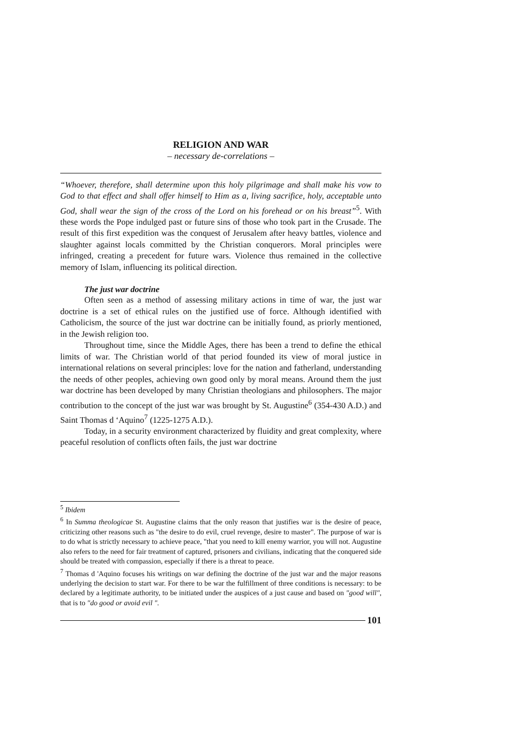RELIGION AND WAR
– necessary de-correlations –
“Whoever, therefore, shall determine upon this holy pilgrimage and shall make his vow to God to that effect and shall offer himself to Him as a, living sacrifice, holy, acceptable unto God, shall wear the sign of the cross of the Lord on his forehead or on his breast”<sup>5</sup>. With these words the Pope indulged past or future sins of those who took part in the Crusade. The result of this first expedition was the conquest of Jerusalem after heavy battles, violence and slaughter against locals committed by the Christian conquerors. Moral principles were infringed, creating a precedent for future wars. Violence thus remained in the collective memory of Islam, influencing its political direction.
The just war doctrine
Often seen as a method of assessing military actions in time of war, the just war doctrine is a set of ethical rules on the justified use of force. Although identified with Catholicism, the source of the just war doctrine can be initially found, as priorly mentioned, in the Jewish religion too.
Throughout time, since the Middle Ages, there has been a trend to define the ethical limits of war. The Christian world of that period founded its view of moral justice in international relations on several principles: love for the nation and fatherland, understanding the needs of other peoples, achieving own good only by moral means. Around them the just war doctrine has been developed by many Christian theologians and philosophers. The major contribution to the concept of the just war was brought by St. Augustine<sup>6</sup> (354-430 A.D.) and Saint Thomas d ‘Aquino<sup>7</sup> (1225-1275 A.D.).
Today, in a security environment characterized by fluidity and great complexity, where peaceful resolution of conflicts often fails, the just war doctrine
<sup>5</sup> Ibidem
<sup>6</sup> In Summa theologicae St. Augustine claims that the only reason that justifies war is the desire of peace, criticizing other reasons such as "the desire to do evil, cruel revenge, desire to master". The purpose of war is to do what is strictly necessary to achieve peace, "that you need to kill enemy warrior, you will not. Augustine also refers to the need for fair treatment of captured, prisoners and civilians, indicating that the conquered side should be treated with compassion, especially if there is a threat to peace.
<sup>7</sup> Thomas d 'Aquino focuses his writings on war defining the doctrine of the just war and the major reasons underlying the decision to start war. For there to be war the fulfillment of three conditions is necessary: to be declared by a legitimate authority, to be initiated under the auspices of a just cause and based on "good will", that is to "do good or avoid evil ".
101